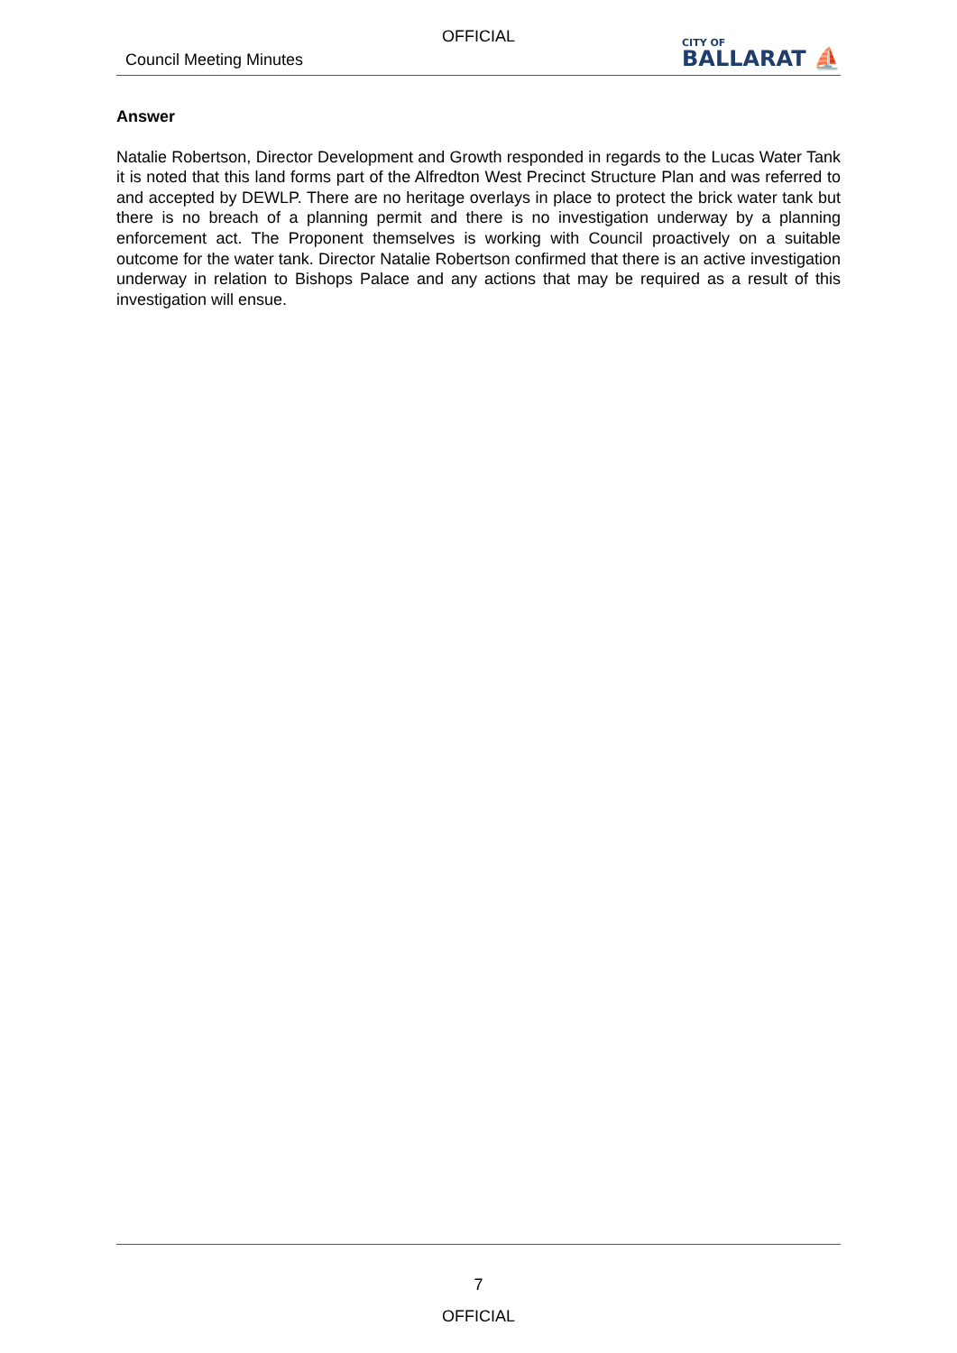OFFICIAL
Council Meeting Minutes
CITY OF
BALLARAT ⛵
Answer
Natalie Robertson, Director Development and Growth responded in regards to the Lucas Water Tank it is noted that this land forms part of the Alfredton West Precinct Structure Plan and was referred to and accepted by DEWLP. There are no heritage overlays in place to protect the brick water tank but there is no breach of a planning permit and there is no investigation underway by a planning enforcement act. The Proponent themselves is working with Council proactively on a suitable outcome for the water tank. Director Natalie Robertson confirmed that there is an active investigation underway in relation to Bishops Palace and any actions that may be required as a result of this investigation will ensue.
7
OFFICIAL